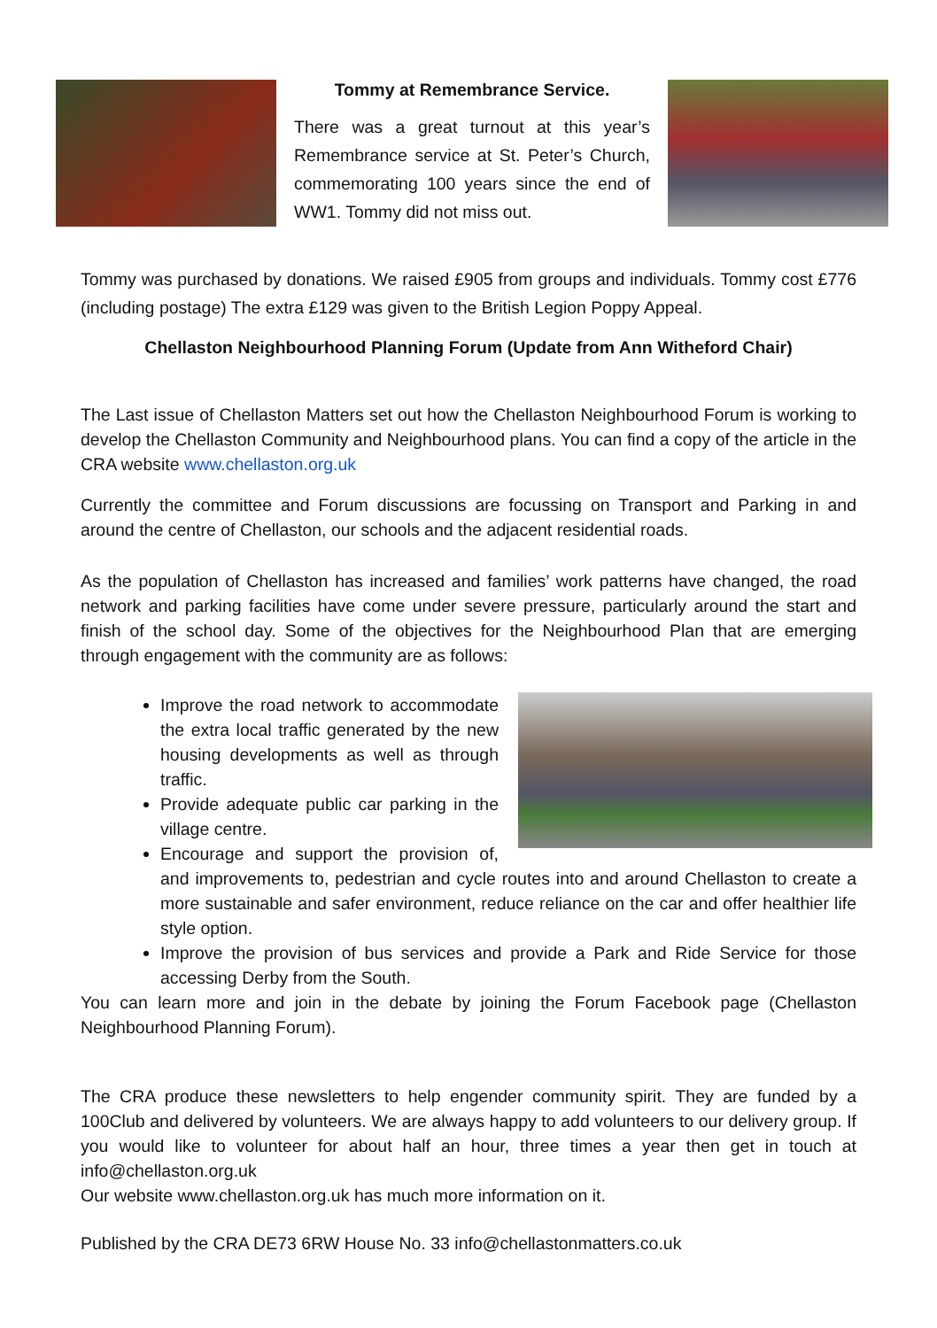Tommy at Remembrance Service.
There was a great turnout at this year’s Remembrance service at St. Peter’s Church, commemorating 100 years since the end of WW1. Tommy did not miss out.
Tommy was purchased by donations. We raised £905 from groups and individuals. Tommy cost £776 (including postage) The extra £129 was given to the British Legion Poppy Appeal.
Chellaston Neighbourhood Planning Forum (Update from Ann Witheford Chair)
The Last issue of Chellaston Matters set out how the Chellaston Neighbourhood Forum is working to develop the Chellaston Community and Neighbourhood plans. You can find a copy of the article in the CRA website www.chellaston.org.uk
Currently the committee and Forum discussions are focussing on Transport and Parking in and around the centre of Chellaston, our schools and the adjacent residential roads.
As the population of Chellaston has increased and families’ work patterns have changed, the road network and parking facilities have come under severe pressure, particularly around the start and finish of the school day. Some of the objectives for the Neighbourhood Plan that are emerging through engagement with the community are as follows:
Improve the road network to accommodate the extra local traffic generated by the new housing developments as well as through traffic.
Provide adequate public car parking in the village centre.
Encourage and support the provision of, and improvements to, pedestrian and cycle routes into and around Chellaston to create a more sustainable and safer environment, reduce reliance on the car and offer healthier life style option.
Improve the provision of bus services and provide a Park and Ride Service for those accessing Derby from the South.
You can learn more and join in the debate by joining the Forum Facebook page (Chellaston Neighbourhood Planning Forum).
The CRA produce these newsletters to help engender community spirit. They are funded by a 100Club and delivered by volunteers. We are always happy to add volunteers to our delivery group. If you would like to volunteer for about half an hour, three times a year then get in touch at info@chellaston.org.uk
Our website www.chellaston.org.uk has much more information on it.
Published by the CRA DE73 6RW House No. 33 info@chellastonmatters.co.uk